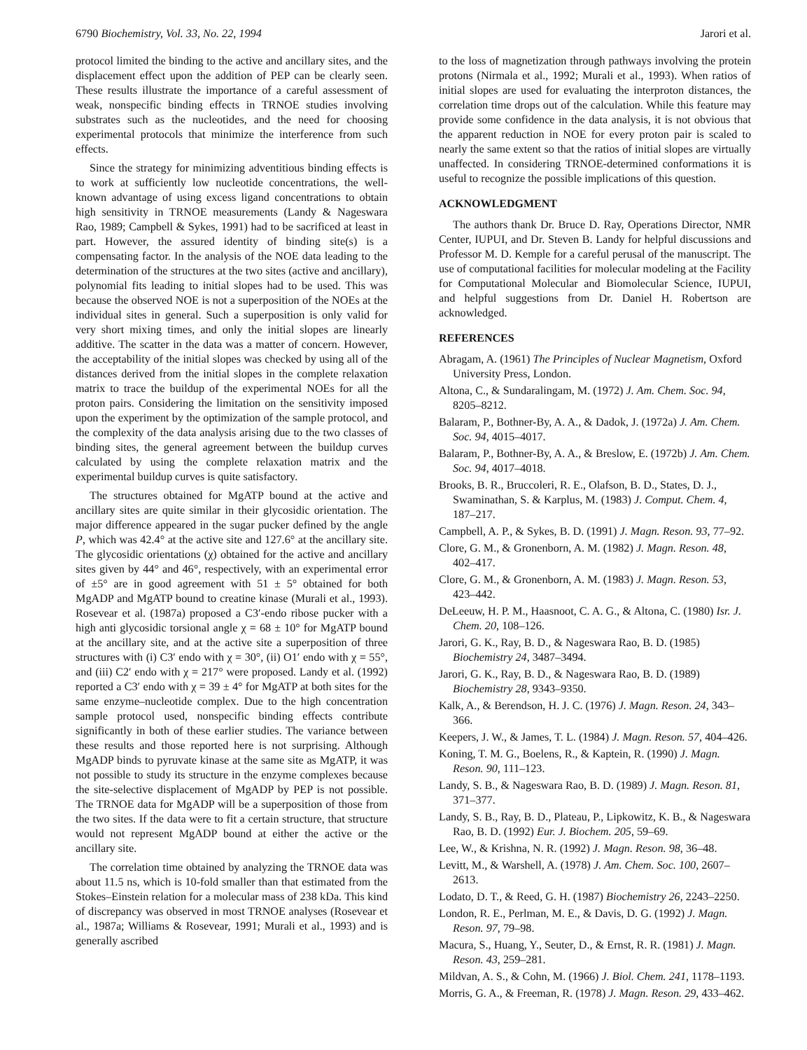6790 Biochemistry, Vol. 33, No. 22, 1994 Jarori et al.
protocol limited the binding to the active and ancillary sites, and the displacement effect upon the addition of PEP can be clearly seen. These results illustrate the importance of a careful assessment of weak, nonspecific binding effects in TRNOE studies involving substrates such as the nucleotides, and the need for choosing experimental protocols that minimize the interference from such effects.
Since the strategy for minimizing adventitious binding effects is to work at sufficiently low nucleotide concentrations, the well-known advantage of using excess ligand concentrations to obtain high sensitivity in TRNOE measurements (Landy & Nageswara Rao, 1989; Campbell & Sykes, 1991) had to be sacrificed at least in part. However, the assured identity of binding site(s) is a compensating factor. In the analysis of the NOE data leading to the determination of the structures at the two sites (active and ancillary), polynomial fits leading to initial slopes had to be used. This was because the observed NOE is not a superposition of the NOEs at the individual sites in general. Such a superposition is only valid for very short mixing times, and only the initial slopes are linearly additive. The scatter in the data was a matter of concern. However, the acceptability of the initial slopes was checked by using all of the distances derived from the initial slopes in the complete relaxation matrix to trace the buildup of the experimental NOEs for all the proton pairs. Considering the limitation on the sensitivity imposed upon the experiment by the optimization of the sample protocol, and the complexity of the data analysis arising due to the two classes of binding sites, the general agreement between the buildup curves calculated by using the complete relaxation matrix and the experimental buildup curves is quite satisfactory.
The structures obtained for MgATP bound at the active and ancillary sites are quite similar in their glycosidic orientation. The major difference appeared in the sugar pucker defined by the angle P, which was 42.4° at the active site and 127.6° at the ancillary site. The glycosidic orientations (χ) obtained for the active and ancillary sites given by 44° and 46°, respectively, with an experimental error of ±5° are in good agreement with 51 ± 5° obtained for both MgADP and MgATP bound to creatine kinase (Murali et al., 1993). Rosevear et al. (1987a) proposed a C3′-endo ribose pucker with a high anti glycosidic torsional angle χ = 68 ± 10° for MgATP bound at the ancillary site, and at the active site a superposition of three structures with (i) C3′ endo with χ = 30°, (ii) O1′ endo with χ = 55°, and (iii) C2′ endo with χ = 217° were proposed. Landy et al. (1992) reported a C3′ endo with χ = 39 ± 4° for MgATP at both sites for the same enzyme–nucleotide complex. Due to the high concentration sample protocol used, nonspecific binding effects contribute significantly in both of these earlier studies. The variance between these results and those reported here is not surprising. Although MgADP binds to pyruvate kinase at the same site as MgATP, it was not possible to study its structure in the enzyme complexes because the site-selective displacement of MgADP by PEP is not possible. The TRNOE data for MgADP will be a superposition of those from the two sites. If the data were to fit a certain structure, that structure would not represent MgADP bound at either the active or the ancillary site.
The correlation time obtained by analyzing the TRNOE data was about 11.5 ns, which is 10-fold smaller than that estimated from the Stokes–Einstein relation for a molecular mass of 238 kDa. This kind of discrepancy was observed in most TRNOE analyses (Rosevear et al., 1987a; Williams & Rosevear, 1991; Murali et al., 1993) and is generally ascribed
to the loss of magnetization through pathways involving the protein protons (Nirmala et al., 1992; Murali et al., 1993). When ratios of initial slopes are used for evaluating the interproton distances, the correlation time drops out of the calculation. While this feature may provide some confidence in the data analysis, it is not obvious that the apparent reduction in NOE for every proton pair is scaled to nearly the same extent so that the ratios of initial slopes are virtually unaffected. In considering TRNOE-determined conformations it is useful to recognize the possible implications of this question.
ACKNOWLEDGMENT
The authors thank Dr. Bruce D. Ray, Operations Director, NMR Center, IUPUI, and Dr. Steven B. Landy for helpful discussions and Professor M. D. Kemple for a careful perusal of the manuscript. The use of computational facilities for molecular modeling at the Facility for Computational Molecular and Biomolecular Science, IUPUI, and helpful suggestions from Dr. Daniel H. Robertson are acknowledged.
REFERENCES
Abragam, A. (1961) The Principles of Nuclear Magnetism, Oxford University Press, London.
Altona, C., & Sundaralingam, M. (1972) J. Am. Chem. Soc. 94, 8205–8212.
Balaram, P., Bothner-By, A. A., & Dadok, J. (1972a) J. Am. Chem. Soc. 94, 4015–4017.
Balaram, P., Bothner-By, A. A., & Breslow, E. (1972b) J. Am. Chem. Soc. 94, 4017–4018.
Brooks, B. R., Bruccoleri, R. E., Olafson, B. D., States, D. J., Swaminathan, S. & Karplus, M. (1983) J. Comput. Chem. 4, 187–217.
Campbell, A. P., & Sykes, B. D. (1991) J. Magn. Reson. 93, 77–92.
Clore, G. M., & Gronenborn, A. M. (1982) J. Magn. Reson. 48, 402–417.
Clore, G. M., & Gronenborn, A. M. (1983) J. Magn. Reson. 53, 423–442.
DeLeeuw, H. P. M., Haasnoot, C. A. G., & Altona, C. (1980) Isr. J. Chem. 20, 108–126.
Jarori, G. K., Ray, B. D., & Nageswara Rao, B. D. (1985) Biochemistry 24, 3487–3494.
Jarori, G. K., Ray, B. D., & Nageswara Rao, B. D. (1989) Biochemistry 28, 9343–9350.
Kalk, A., & Berendson, H. J. C. (1976) J. Magn. Reson. 24, 343–366.
Keepers, J. W., & James, T. L. (1984) J. Magn. Reson. 57, 404–426.
Koning, T. M. G., Boelens, R., & Kaptein, R. (1990) J. Magn. Reson. 90, 111–123.
Landy, S. B., & Nageswara Rao, B. D. (1989) J. Magn. Reson. 81, 371–377.
Landy, S. B., Ray, B. D., Plateau, P., Lipkowitz, K. B., & Nageswara Rao, B. D. (1992) Eur. J. Biochem. 205, 59–69.
Lee, W., & Krishna, N. R. (1992) J. Magn. Reson. 98, 36–48.
Levitt, M., & Warshell, A. (1978) J. Am. Chem. Soc. 100, 2607–2613.
Lodato, D. T., & Reed, G. H. (1987) Biochemistry 26, 2243–2250.
London, R. E., Perlman, M. E., & Davis, D. G. (1992) J. Magn. Reson. 97, 79–98.
Macura, S., Huang, Y., Seuter, D., & Ernst, R. R. (1981) J. Magn. Reson. 43, 259–281.
Mildvan, A. S., & Cohn, M. (1966) J. Biol. Chem. 241, 1178–1193.
Morris, G. A., & Freeman, R. (1978) J. Magn. Reson. 29, 433–462.